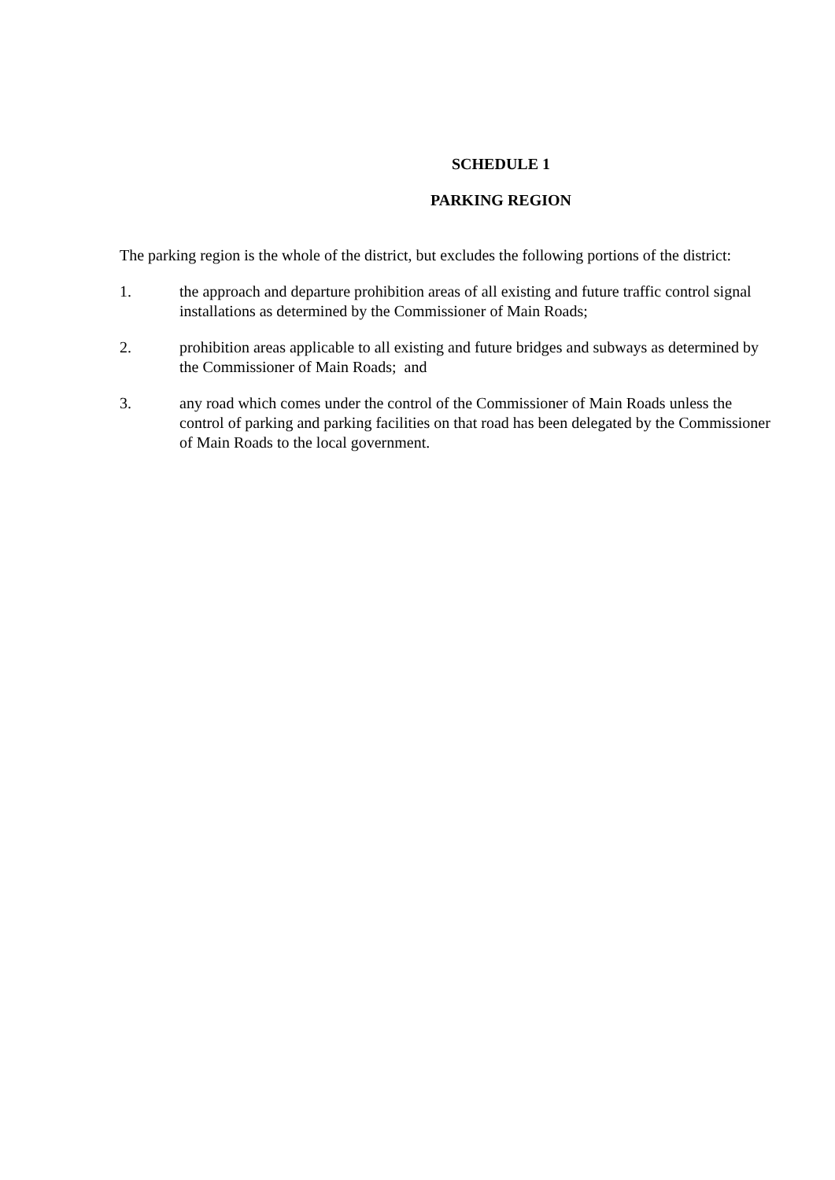SCHEDULE 1
PARKING REGION
The parking region is the whole of the district, but excludes the following portions of the district:
1. the approach and departure prohibition areas of all existing and future traffic control signal installations as determined by the Commissioner of Main Roads;
2. prohibition areas applicable to all existing and future bridges and subways as determined by the Commissioner of Main Roads; and
3. any road which comes under the control of the Commissioner of Main Roads unless the control of parking and parking facilities on that road has been delegated by the Commissioner of Main Roads to the local government.